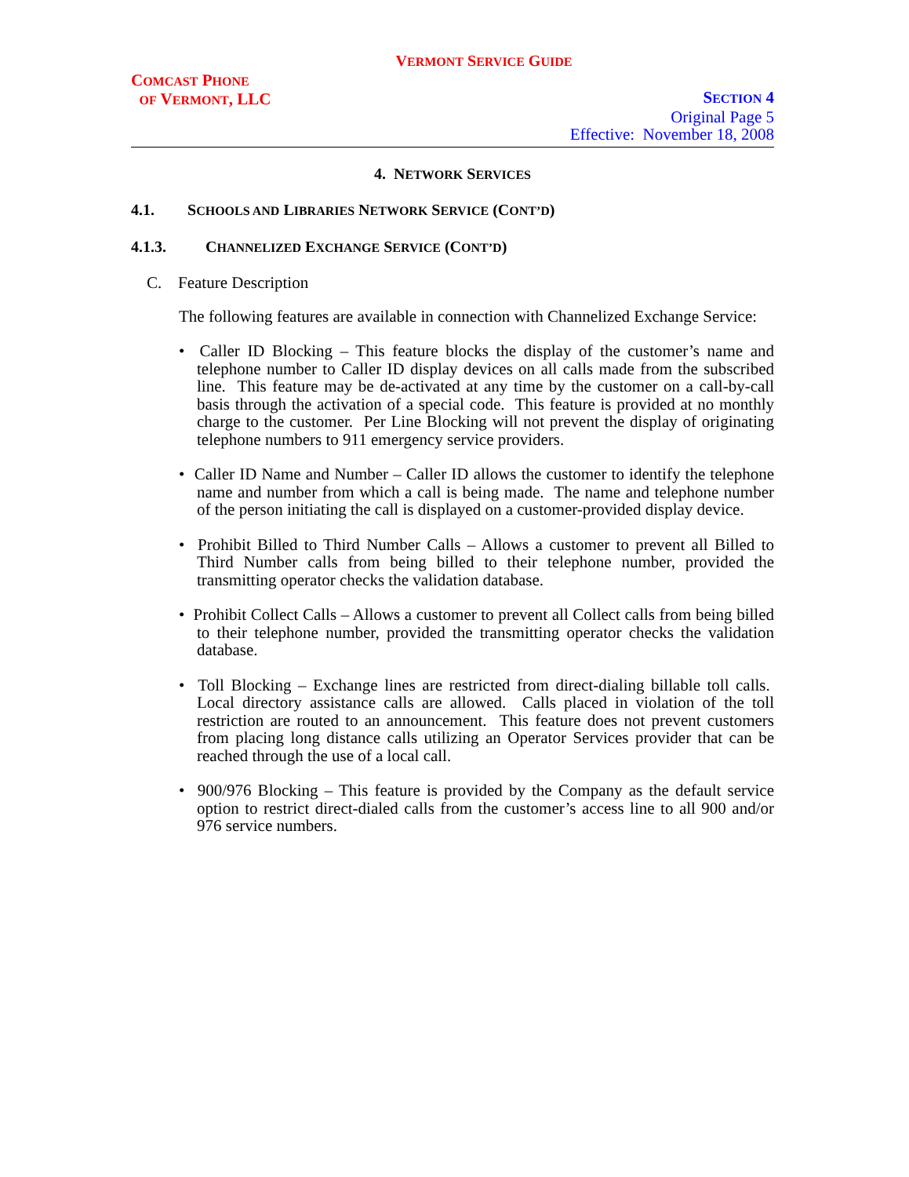VERMONT SERVICE GUIDE
COMCAST PHONE
OF VERMONT, LLC
SECTION 4
Original Page 5
Effective: November 18, 2008
4. NETWORK SERVICES
4.1. SCHOOLS AND LIBRARIES NETWORK SERVICE (CONT’D)
4.1.3. CHANNELIZED EXCHANGE SERVICE (CONT’D)
C. Feature Description
The following features are available in connection with Channelized Exchange Service:
• Caller ID Blocking – This feature blocks the display of the customer’s name and telephone number to Caller ID display devices on all calls made from the subscribed line. This feature may be de-activated at any time by the customer on a call-by-call basis through the activation of a special code. This feature is provided at no monthly charge to the customer. Per Line Blocking will not prevent the display of originating telephone numbers to 911 emergency service providers.
• Caller ID Name and Number – Caller ID allows the customer to identify the telephone name and number from which a call is being made. The name and telephone number of the person initiating the call is displayed on a customer-provided display device.
• Prohibit Billed to Third Number Calls – Allows a customer to prevent all Billed to Third Number calls from being billed to their telephone number, provided the transmitting operator checks the validation database.
• Prohibit Collect Calls – Allows a customer to prevent all Collect calls from being billed to their telephone number, provided the transmitting operator checks the validation database.
• Toll Blocking – Exchange lines are restricted from direct-dialing billable toll calls. Local directory assistance calls are allowed. Calls placed in violation of the toll restriction are routed to an announcement. This feature does not prevent customers from placing long distance calls utilizing an Operator Services provider that can be reached through the use of a local call.
• 900/976 Blocking – This feature is provided by the Company as the default service option to restrict direct-dialed calls from the customer’s access line to all 900 and/or 976 service numbers.